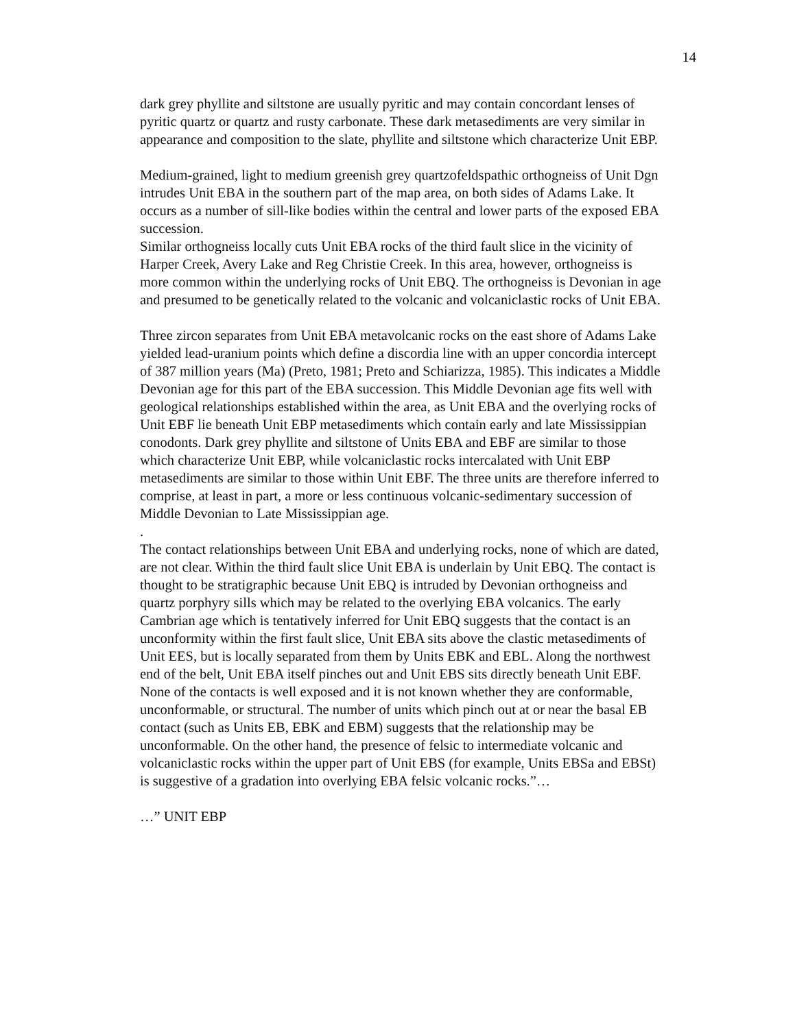14
dark grey phyllite and siltstone are usually pyritic and may contain concordant lenses of pyritic quartz or quartz and rusty carbonate. These dark metasediments are very similar in appearance and composition to the slate, phyllite and siltstone which characterize Unit EBP.
Medium-grained, light to medium greenish grey quartzofeldspathic orthogneiss of Unit Dgn intrudes Unit EBA in the southern part of the map area, on both sides of Adams Lake. It occurs as a number of sill-like bodies within the central and lower parts of the exposed EBA succession.
Similar orthogneiss locally cuts Unit EBA rocks of the third fault slice in the vicinity of Harper Creek, Avery Lake and Reg Christie Creek. In this area, however, orthogneiss is more common within the underlying rocks of Unit EBQ. The orthogneiss is Devonian in age and presumed to be genetically related to the volcanic and volcaniclastic rocks of Unit EBA.
Three zircon separates from Unit EBA metavolcanic rocks on the east shore of Adams Lake yielded lead-uranium points which define a discordia line with an upper concordia intercept of 387 million years (Ma) (Preto, 1981; Preto and Schiarizza, 1985). This indicates a Middle Devonian age for this part of the EBA succession. This Middle Devonian age fits well with geological relationships established within the area, as Unit EBA and the overlying rocks of Unit EBF lie beneath Unit EBP metasediments which contain early and late Mississippian conodonts. Dark grey phyllite and siltstone of Units EBA and EBF are similar to those which characterize Unit EBP, while volcaniclastic rocks intercalated with Unit EBP metasediments are similar to those within Unit EBF. The three units are therefore inferred to comprise, at least in part, a more or less continuous volcanic-sedimentary succession of Middle Devonian to Late Mississippian age.
.
The contact relationships between Unit EBA and underlying rocks, none of which are dated, are not clear. Within the third fault slice Unit EBA is underlain by Unit EBQ. The contact is thought to be stratigraphic because Unit EBQ is intruded by Devonian orthogneiss and quartz porphyry sills which may be related to the overlying EBA volcanics. The early Cambrian age which is tentatively inferred for Unit EBQ suggests that the contact is an unconformity within the first fault slice, Unit EBA sits above the clastic metasediments of Unit EES, but is locally separated from them by Units EBK and EBL. Along the northwest end of the belt, Unit EBA itself pinches out and Unit EBS sits directly beneath Unit EBF. None of the contacts is well exposed and it is not known whether they are conformable, unconformable, or structural. The number of units which pinch out at or near the basal EB contact (such as Units EB, EBK and EBM) suggests that the relationship may be unconformable. On the other hand, the presence of felsic to intermediate volcanic and volcaniclastic rocks within the upper part of Unit EBS (for example, Units EBSa and EBSt) is suggestive of a gradation into overlying EBA felsic volcanic rocks.”…
…” UNIT EBP